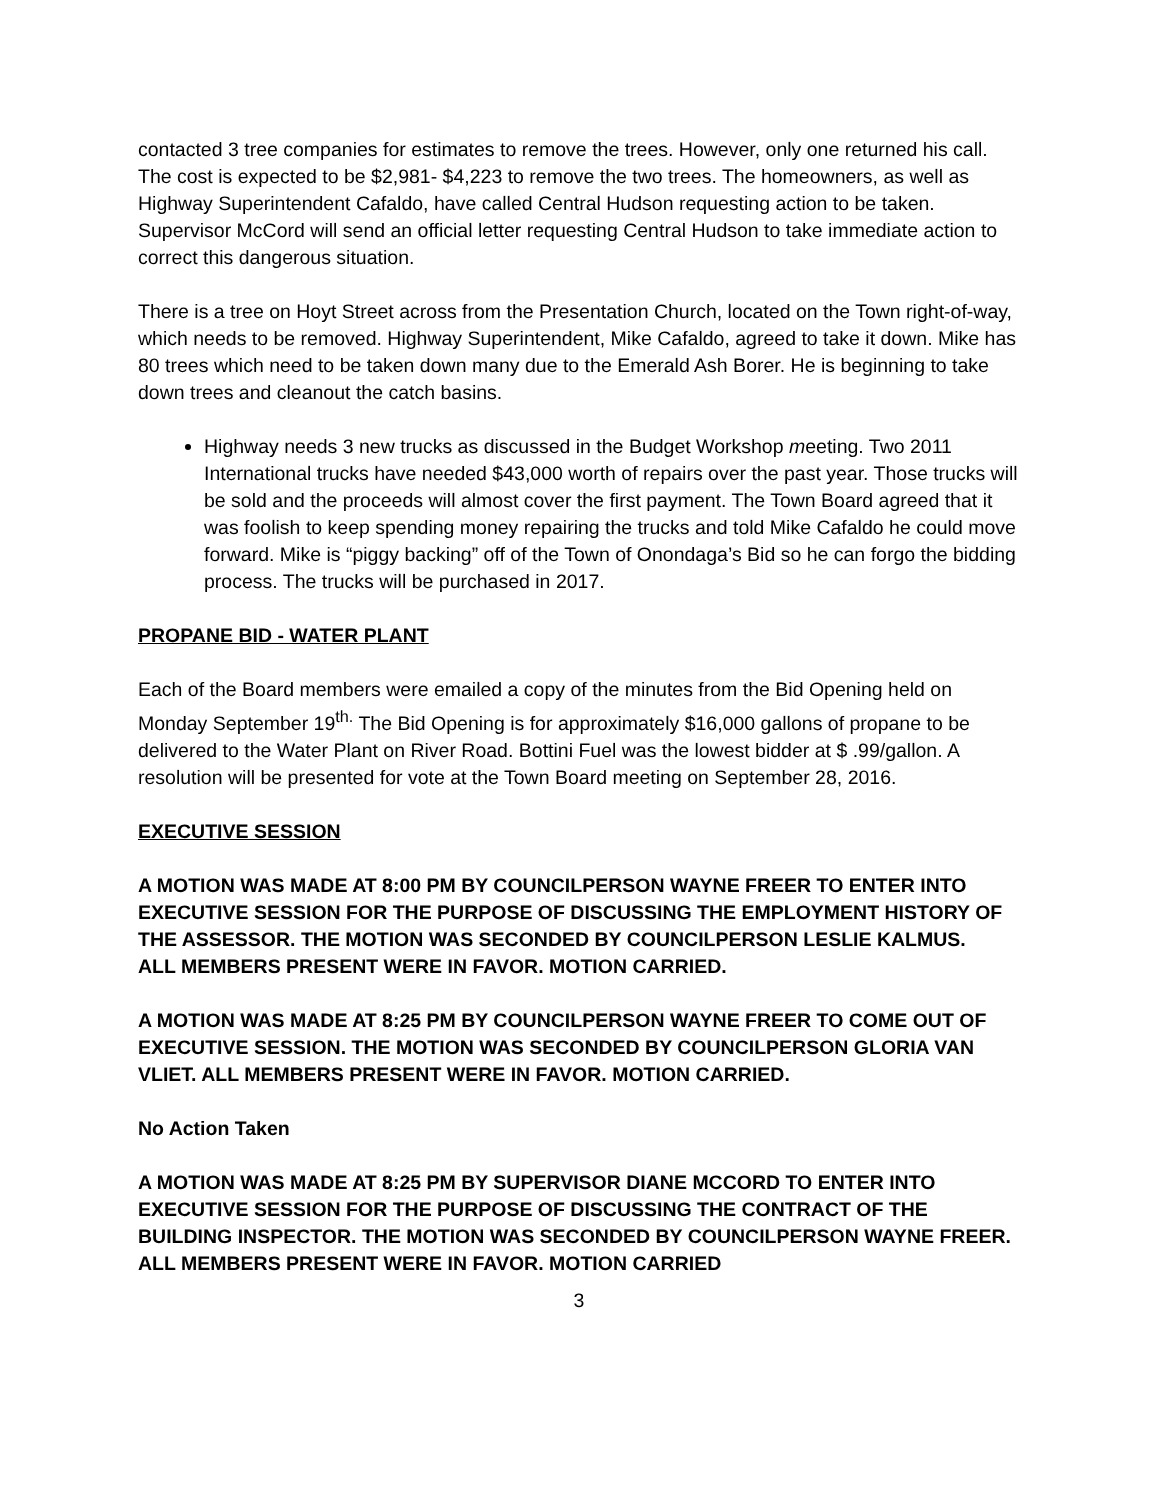contacted 3 tree companies for estimates to remove the trees. However, only one returned his call. The cost is expected to be $2,981- $4,223 to remove the two trees. The homeowners, as well as Highway Superintendent Cafaldo, have called Central Hudson requesting action to be taken. Supervisor McCord will send an official letter requesting Central Hudson to take immediate action to correct this dangerous situation.
There is a tree on Hoyt Street across from the Presentation Church, located on the Town right-of-way, which needs to be removed. Highway Superintendent, Mike Cafaldo, agreed to take it down. Mike has 80 trees which need to be taken down many due to the Emerald Ash Borer. He is beginning to take down trees and cleanout the catch basins.
Highway needs 3 new trucks as discussed in the Budget Workshop meeting. Two 2011 International trucks have needed $43,000 worth of repairs over the past year. Those trucks will be sold and the proceeds will almost cover the first payment. The Town Board agreed that it was foolish to keep spending money repairing the trucks and told Mike Cafaldo he could move forward. Mike is “piggy backing” off of the Town of Onondaga’s Bid so he can forgo the bidding process. The trucks will be purchased in 2017.
PROPANE BID - WATER PLANT
Each of the Board members were emailed a copy of the minutes from the Bid Opening held on Monday September 19<sup>th.</sup> The Bid Opening is for approximately $16,000 gallons of propane to be delivered to the Water Plant on River Road. Bottini Fuel was the lowest bidder at $ .99/gallon. A resolution will be presented for vote at the Town Board meeting on September 28, 2016.
EXECUTIVE SESSION
A MOTION WAS MADE AT 8:00 PM BY COUNCILPERSON WAYNE FREER TO ENTER INTO EXECUTIVE SESSION FOR THE PURPOSE OF DISCUSSING THE EMPLOYMENT HISTORY OF THE ASSESSOR. THE MOTION WAS SECONDED BY COUNCILPERSON LESLIE KALMUS.
ALL MEMBERS PRESENT WERE IN FAVOR. MOTION CARRIED.
A MOTION WAS MADE AT 8:25 PM BY COUNCILPERSON WAYNE FREER TO COME OUT OF EXECUTIVE SESSION. THE MOTION WAS SECONDED BY COUNCILPERSON GLORIA VAN VLIET. ALL MEMBERS PRESENT WERE IN FAVOR. MOTION CARRIED.
No Action Taken
A MOTION WAS MADE AT 8:25 PM BY SUPERVISOR DIANE MCCORD TO ENTER INTO EXECUTIVE SESSION FOR THE PURPOSE OF DISCUSSING THE CONTRACT OF THE BUILDING INSPECTOR. THE MOTION WAS SECONDED BY COUNCILPERSON WAYNE FREER.
ALL MEMBERS PRESENT WERE IN FAVOR. MOTION CARRIED
3